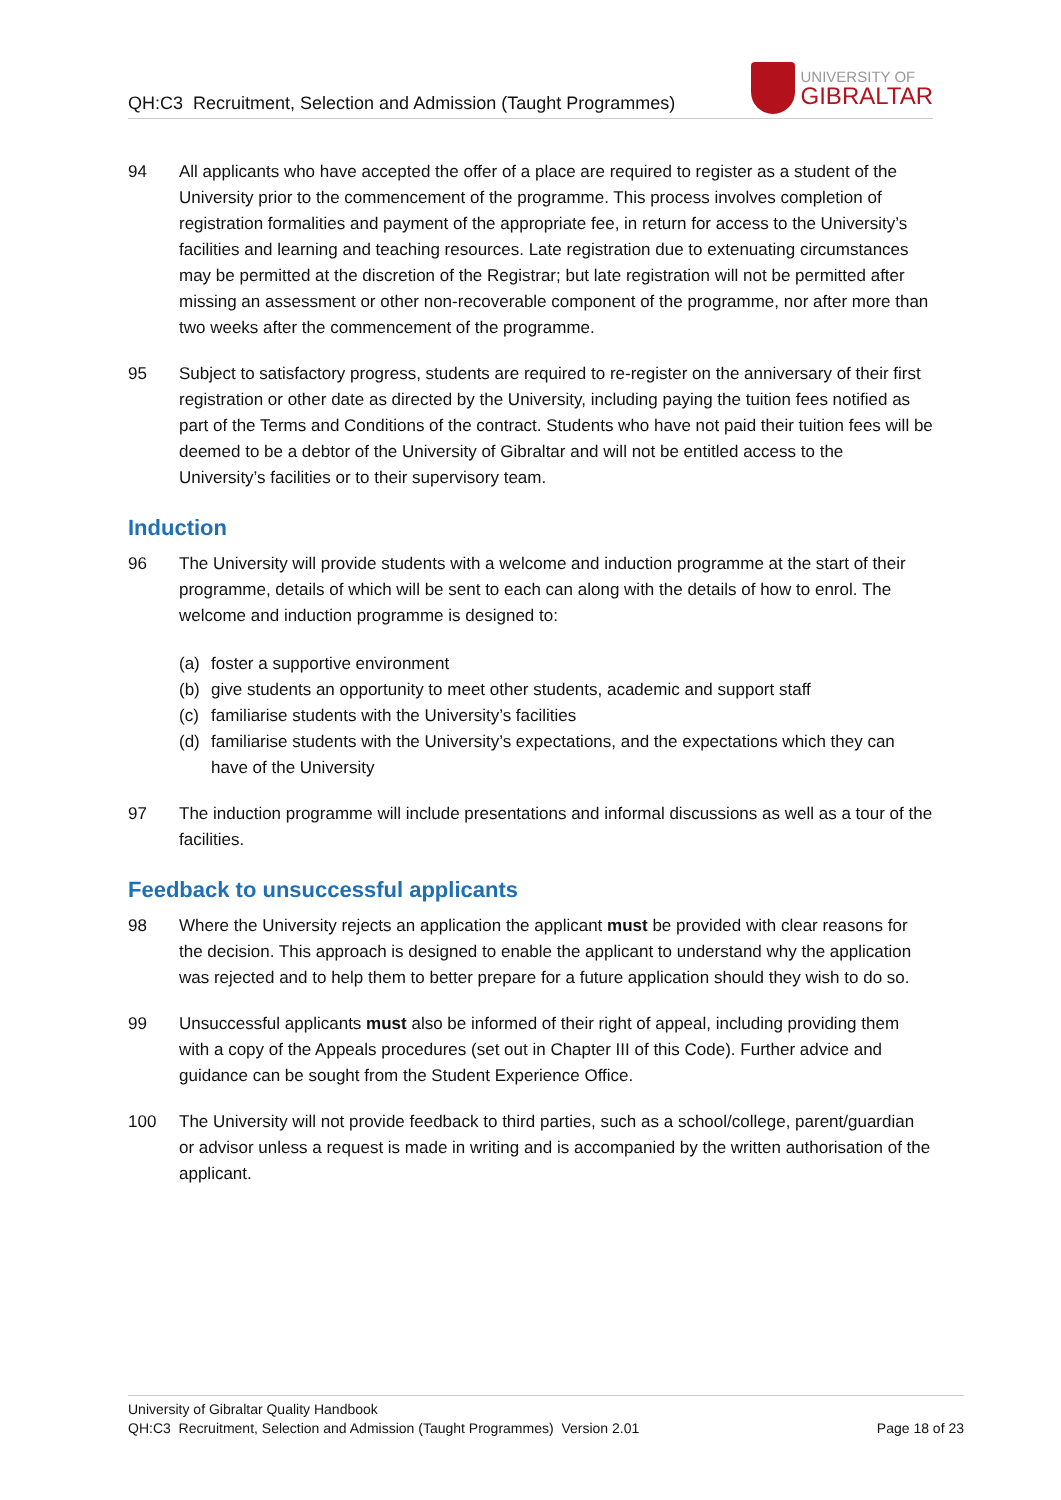QH:C3 Recruitment, Selection and Admission (Taught Programmes)
UNIVERSITY OF
GIBRALTAR
94 All applicants who have accepted the offer of a place are required to register as a student of the University prior to the commencement of the programme. This process involves completion of registration formalities and payment of the appropriate fee, in return for access to the University’s facilities and learning and teaching resources. Late registration due to extenuating circumstances may be permitted at the discretion of the Registrar; but late registration will not be permitted after missing an assessment or other non-recoverable component of the programme, nor after more than two weeks after the commencement of the programme.
95 Subject to satisfactory progress, students are required to re-register on the anniversary of their first registration or other date as directed by the University, including paying the tuition fees notified as part of the Terms and Conditions of the contract. Students who have not paid their tuition fees will be deemed to be a debtor of the University of Gibraltar and will not be entitled access to the University’s facilities or to their supervisory team.
Induction
96 The University will provide students with a welcome and induction programme at the start of their programme, details of which will be sent to each can along with the details of how to enrol. The welcome and induction programme is designed to:
(a) foster a supportive environment
(b) give students an opportunity to meet other students, academic and support staff
(c) familiarise students with the University’s facilities
(d) familiarise students with the University’s expectations, and the expectations which they can have of the University
97 The induction programme will include presentations and informal discussions as well as a tour of the facilities.
Feedback to unsuccessful applicants
98 Where the University rejects an application the applicant must be provided with clear reasons for the decision. This approach is designed to enable the applicant to understand why the application was rejected and to help them to better prepare for a future application should they wish to do so.
99 Unsuccessful applicants must also be informed of their right of appeal, including providing them with a copy of the Appeals procedures (set out in Chapter III of this Code). Further advice and guidance can be sought from the Student Experience Office.
100 The University will not provide feedback to third parties, such as a school/college, parent/guardian or advisor unless a request is made in writing and is accompanied by the written authorisation of the applicant.
University of Gibraltar Quality Handbook
QH:C3 Recruitment, Selection and Admission (Taught Programmes) Version 2.01 Page 18 of 23